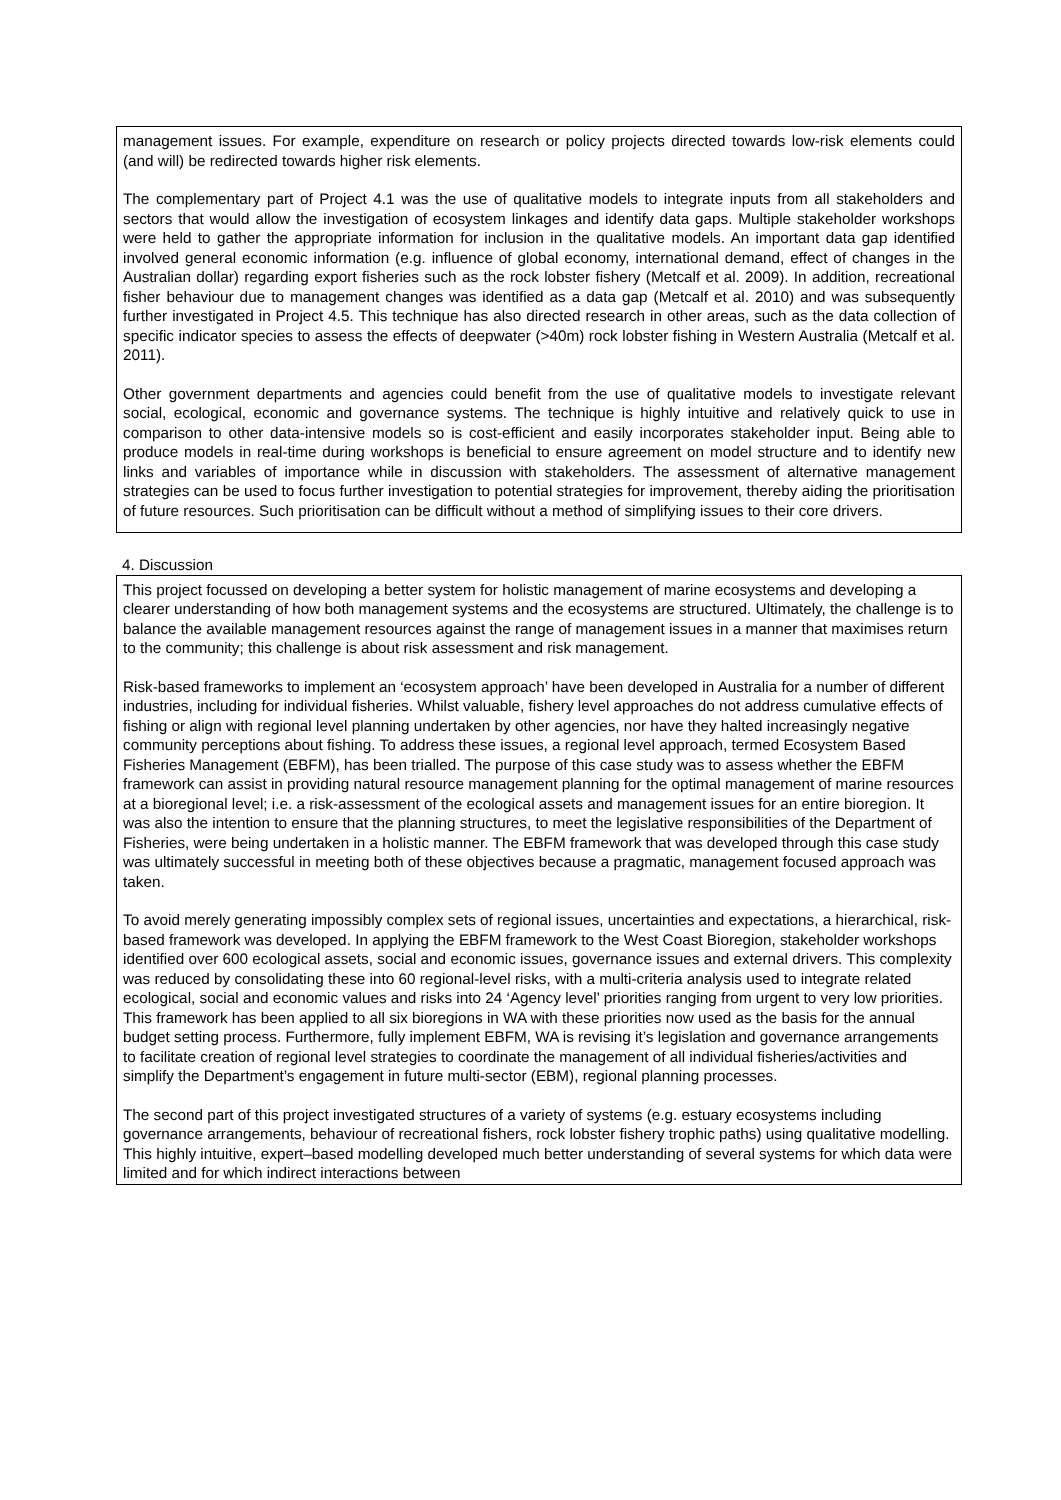management issues. For example, expenditure on research or policy projects directed towards low-risk elements could (and will) be redirected towards higher risk elements.
The complementary part of Project 4.1 was the use of qualitative models to integrate inputs from all stakeholders and sectors that would allow the investigation of ecosystem linkages and identify data gaps. Multiple stakeholder workshops were held to gather the appropriate information for inclusion in the qualitative models. An important data gap identified involved general economic information (e.g. influence of global economy, international demand, effect of changes in the Australian dollar) regarding export fisheries such as the rock lobster fishery (Metcalf et al. 2009). In addition, recreational fisher behaviour due to management changes was identified as a data gap (Metcalf et al. 2010) and was subsequently further investigated in Project 4.5. This technique has also directed research in other areas, such as the data collection of specific indicator species to assess the effects of deepwater (>40m) rock lobster fishing in Western Australia (Metcalf et al. 2011).
Other government departments and agencies could benefit from the use of qualitative models to investigate relevant social, ecological, economic and governance systems. The technique is highly intuitive and relatively quick to use in comparison to other data-intensive models so is cost-efficient and easily incorporates stakeholder input. Being able to produce models in real-time during workshops is beneficial to ensure agreement on model structure and to identify new links and variables of importance while in discussion with stakeholders. The assessment of alternative management strategies can be used to focus further investigation to potential strategies for improvement, thereby aiding the prioritisation of future resources. Such prioritisation can be difficult without a method of simplifying issues to their core drivers.
4. Discussion
This project focussed on developing a better system for holistic management of marine ecosystems and developing a clearer understanding of how both management systems and the ecosystems are structured. Ultimately, the challenge is to balance the available management resources against the range of management issues in a manner that maximises return to the community; this challenge is about risk assessment and risk management.
Risk-based frameworks to implement an ‘ecosystem approach’ have been developed in Australia for a number of different industries, including for individual fisheries. Whilst valuable, fishery level approaches do not address cumulative effects of fishing or align with regional level planning undertaken by other agencies, nor have they halted increasingly negative community perceptions about fishing. To address these issues, a regional level approach, termed Ecosystem Based Fisheries Management (EBFM), has been trialled. The purpose of this case study was to assess whether the EBFM framework can assist in providing natural resource management planning for the optimal management of marine resources at a bioregional level; i.e. a risk-assessment of the ecological assets and management issues for an entire bioregion. It was also the intention to ensure that the planning structures, to meet the legislative responsibilities of the Department of Fisheries, were being undertaken in a holistic manner. The EBFM framework that was developed through this case study was ultimately successful in meeting both of these objectives because a pragmatic, management focused approach was taken.
To avoid merely generating impossibly complex sets of regional issues, uncertainties and expectations, a hierarchical, risk-based framework was developed. In applying the EBFM framework to the West Coast Bioregion, stakeholder workshops identified over 600 ecological assets, social and economic issues, governance issues and external drivers. This complexity was reduced by consolidating these into 60 regional-level risks, with a multi-criteria analysis used to integrate related ecological, social and economic values and risks into 24 ‘Agency level’ priorities ranging from urgent to very low priorities. This framework has been applied to all six bioregions in WA with these priorities now used as the basis for the annual budget setting process. Furthermore, fully implement EBFM, WA is revising it’s legislation and governance arrangements to facilitate creation of regional level strategies to coordinate the management of all individual fisheries/activities and simplify the Department’s engagement in future multi-sector (EBM), regional planning processes.
The second part of this project investigated structures of a variety of systems (e.g. estuary ecosystems including governance arrangements, behaviour of recreational fishers, rock lobster fishery trophic paths) using qualitative modelling. This highly intuitive, expert–based modelling developed much better understanding of several systems for which data were limited and for which indirect interactions between